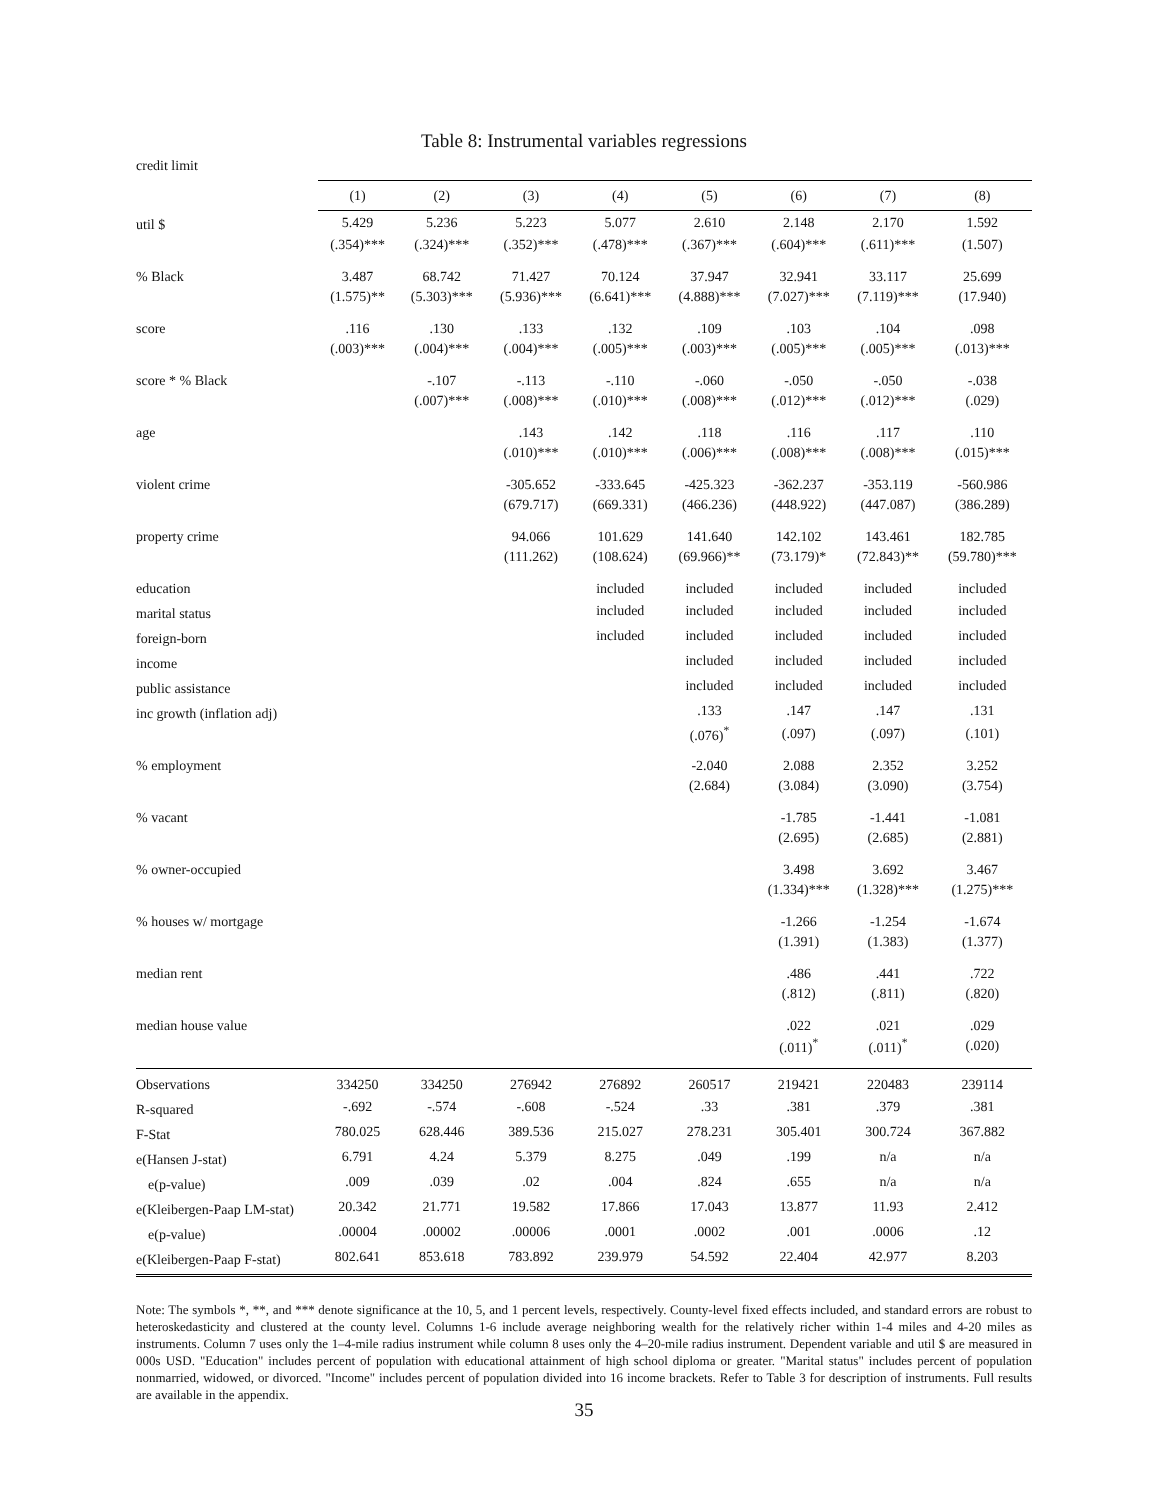Table 8: Instrumental variables regressions
credit limit
| | (1) | (2) | (3) | (4) | (5) | (6) | (7) | (8) |
| --- | --- | --- | --- | --- | --- | --- | --- | --- |
| util $ | 5.429 | 5.236 | 5.223 | 5.077 | 2.610 | 2.148 | 2.170 | 1.592 |
| | (.354)*** | (.324)*** | (.352)*** | (.478)*** | (.367)*** | (.604)*** | (.611)*** | (1.507) |
| % Black | 3.487 | 68.742 | 71.427 | 70.124 | 37.947 | 32.941 | 33.117 | 25.699 |
| | (1.575)** | (5.303)*** | (5.936)*** | (6.641)*** | (4.888)*** | (7.027)*** | (7.119)*** | (17.940) |
| score | .116 | .130 | .133 | .132 | .109 | .103 | .104 | .098 |
| | (.003)*** | (.004)*** | (.004)*** | (.005)*** | (.003)*** | (.005)*** | (.005)*** | (.013)*** |
| score * % Black | | -.107 | -.113 | -.110 | -.060 | -.050 | -.050 | -.038 |
| | | (.007)*** | (.008)*** | (.010)*** | (.008)*** | (.012)*** | (.012)*** | (.029) |
| age | | | .143 | .142 | .118 | .116 | .117 | .110 |
| | | | (.010)*** | (.010)*** | (.006)*** | (.008)*** | (.008)*** | (.015)*** |
| violent crime | | | -305.652 | -333.645 | -425.323 | -362.237 | -353.119 | -560.986 |
| | | | (679.717) | (669.331) | (466.236) | (448.922) | (447.087) | (386.289) |
| property crime | | | 94.066 | 101.629 | 141.640 | 142.102 | 143.461 | 182.785 |
| | | | (111.262) | (108.624) | (69.966)** | (73.179)* | (72.843)** | (59.780)*** |
| education | | | | included | included | included | included | included |
| marital status | | | | included | included | included | included | included |
| foreign-born | | | | included | included | included | included | included |
| income | | | | | included | included | included | included |
| public assistance | | | | | included | included | included | included |
| inc growth (inflation adj) | | | | | .133 | .147 | .147 | .131 |
| | | | | | (.076)<sup>*</sup> | (.097) | (.097) | (.101) |
| % employment | | | | | -2.040 | 2.088 | 2.352 | 3.252 |
| | | | | | (2.684) | (3.084) | (3.090) | (3.754) |
| % vacant | | | | | | -1.785 | -1.441 | -1.081 |
| | | | | | | (2.695) | (2.685) | (2.881) |
| % owner-occupied | | | | | | 3.498 | 3.692 | 3.467 |
| | | | | | | (1.334)*** | (1.328)*** | (1.275)*** |
| % houses w/ mortgage | | | | | | -1.266 | -1.254 | -1.674 |
| | | | | | | (1.391) | (1.383) | (1.377) |
| median rent | | | | | | .486 | .441 | .722 |
| | | | | | | (.812) | (.811) | (.820) |
| median house value | | | | | | .022 | .021 | .029 |
| | | | | | | (.011)<sup>*</sup> | (.011)<sup>*</sup> | (.020) |
| Observations | 334250 | 334250 | 276942 | 276892 | 260517 | 219421 | 220483 | 239114 |
| R-squared | -.692 | -.574 | -.608 | -.524 | .33 | .381 | .379 | .381 |
| F-Stat | 780.025 | 628.446 | 389.536 | 215.027 | 278.231 | 305.401 | 300.724 | 367.882 |
| e(Hansen J-stat) | 6.791 | 4.24 | 5.379 | 8.275 | .049 | .199 | n/a | n/a |
| e(p-value) | .009 | .039 | .02 | .004 | .824 | .655 | n/a | n/a |
| e(Kleibergen-Paap LM-stat) | 20.342 | 21.771 | 19.582 | 17.866 | 17.043 | 13.877 | 11.93 | 2.412 |
| e(p-value) | .00004 | .00002 | .00006 | .0001 | .0002 | .001 | .0006 | .12 |
| e(Kleibergen-Paap F-stat) | 802.641 | 853.618 | 783.892 | 239.979 | 54.592 | 22.404 | 42.977 | 8.203 |
Note: The symbols *, **, and *** denote significance at the 10, 5, and 1 percent levels, respectively. County-level fixed effects included, and standard errors are robust to heteroskedasticity and clustered at the county level. Columns 1-6 include average neighboring wealth for the relatively richer within 1-4 miles and 4-20 miles as instruments. Column 7 uses only the 1–4-mile radius instrument while column 8 uses only the 4–20-mile radius instrument. Dependent variable and util $ are measured in 000s USD. "Education" includes percent of population with educational attainment of high school diploma or greater. "Marital status" includes percent of population nonmarried, widowed, or divorced. "Income" includes percent of population divided into 16 income brackets. Refer to Table 3 for description of instruments. Full results are available in the appendix.
35